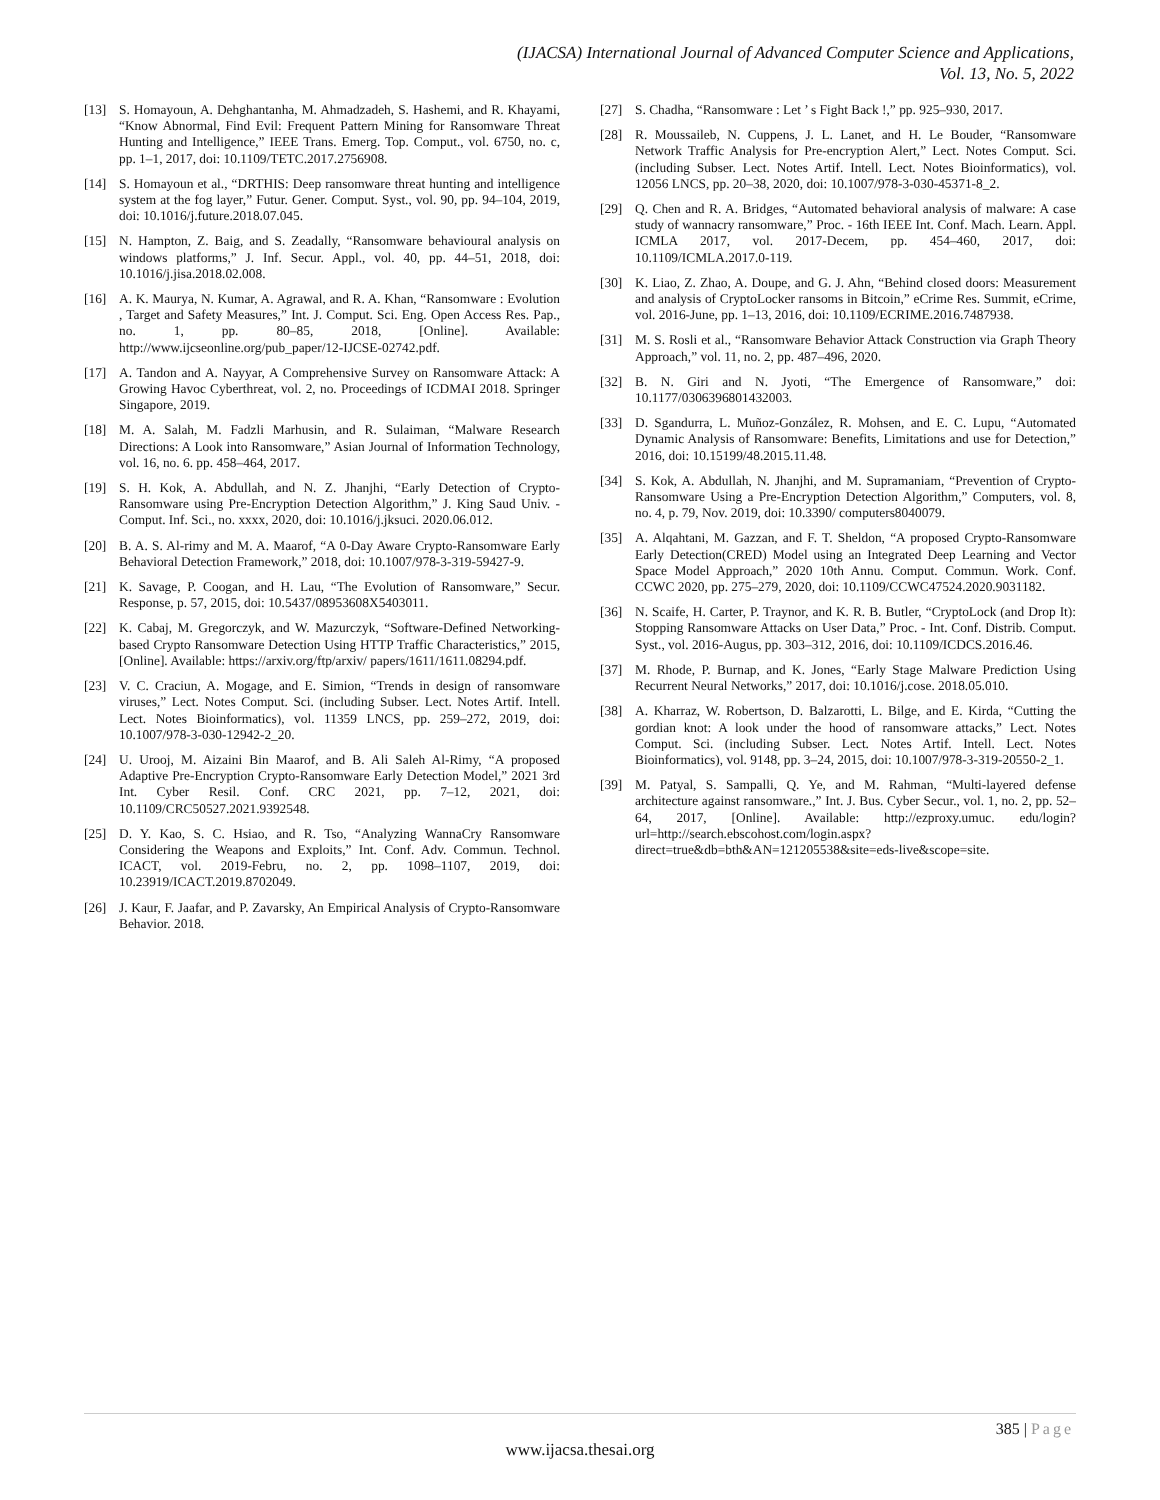(IJACSA) International Journal of Advanced Computer Science and Applications,
Vol. 13, No. 5, 2022
[13] S. Homayoun, A. Dehghantanha, M. Ahmadzadeh, S. Hashemi, and R. Khayami, “Know Abnormal, Find Evil: Frequent Pattern Mining for Ransomware Threat Hunting and Intelligence,” IEEE Trans. Emerg. Top. Comput., vol. 6750, no. c, pp. 1–1, 2017, doi: 10.1109/TETC.2017.2756908.
[14] S. Homayoun et al., “DRTHIS: Deep ransomware threat hunting and intelligence system at the fog layer,” Futur. Gener. Comput. Syst., vol. 90, pp. 94–104, 2019, doi: 10.1016/j.future.2018.07.045.
[15] N. Hampton, Z. Baig, and S. Zeadally, “Ransomware behavioural analysis on windows platforms,” J. Inf. Secur. Appl., vol. 40, pp. 44–51, 2018, doi: 10.1016/j.jisa.2018.02.008.
[16] A. K. Maurya, N. Kumar, A. Agrawal, and R. A. Khan, “Ransomware : Evolution , Target and Safety Measures,” Int. J. Comput. Sci. Eng. Open Access Res. Pap., no. 1, pp. 80–85, 2018, [Online]. Available: http://www.ijcseonline.org/pub_paper/12-IJCSE-02742.pdf.
[17] A. Tandon and A. Nayyar, A Comprehensive Survey on Ransomware Attack: A Growing Havoc Cyberthreat, vol. 2, no. Proceedings of ICDMAI 2018. Springer Singapore, 2019.
[18] M. A. Salah, M. Fadzli Marhusin, and R. Sulaiman, “Malware Research Directions: A Look into Ransomware,” Asian Journal of Information Technology, vol. 16, no. 6. pp. 458–464, 2017.
[19] S. H. Kok, A. Abdullah, and N. Z. Jhanjhi, “Early Detection of Crypto-Ransomware using Pre-Encryption Detection Algorithm,” J. King Saud Univ. - Comput. Inf. Sci., no. xxxx, 2020, doi: 10.1016/j.jksuci. 2020.06.012.
[20] B. A. S. Al-rimy and M. A. Maarof, “A 0-Day Aware Crypto-Ransomware Early Behavioral Detection Framework,” 2018, doi: 10.1007/978-3-319-59427-9.
[21] K. Savage, P. Coogan, and H. Lau, “The Evolution of Ransomware,” Secur. Response, p. 57, 2015, doi: 10.5437/08953608X5403011.
[22] K. Cabaj, M. Gregorczyk, and W. Mazurczyk, “Software-Defined Networking-based Crypto Ransomware Detection Using HTTP Traffic Characteristics,” 2015, [Online]. Available: https://arxiv.org/ftp/arxiv/ papers/1611/1611.08294.pdf.
[23] V. C. Craciun, A. Mogage, and E. Simion, “Trends in design of ransomware viruses,” Lect. Notes Comput. Sci. (including Subser. Lect. Notes Artif. Intell. Lect. Notes Bioinformatics), vol. 11359 LNCS, pp. 259–272, 2019, doi: 10.1007/978-3-030-12942-2_20.
[24] U. Urooj, M. Aizaini Bin Maarof, and B. Ali Saleh Al-Rimy, “A proposed Adaptive Pre-Encryption Crypto-Ransomware Early Detection Model,” 2021 3rd Int. Cyber Resil. Conf. CRC 2021, pp. 7–12, 2021, doi: 10.1109/CRC50527.2021.9392548.
[25] D. Y. Kao, S. C. Hsiao, and R. Tso, “Analyzing WannaCry Ransomware Considering the Weapons and Exploits,” Int. Conf. Adv. Commun. Technol. ICACT, vol. 2019-Febru, no. 2, pp. 1098–1107, 2019, doi: 10.23919/ICACT.2019.8702049.
[26] J. Kaur, F. Jaafar, and P. Zavarsky, An Empirical Analysis of Crypto-Ransomware Behavior. 2018.
[27] S. Chadha, “Ransomware : Let ’ s Fight Back !,” pp. 925–930, 2017.
[28] R. Moussaileb, N. Cuppens, J. L. Lanet, and H. Le Bouder, “Ransomware Network Traffic Analysis for Pre-encryption Alert,” Lect. Notes Comput. Sci. (including Subser. Lect. Notes Artif. Intell. Lect. Notes Bioinformatics), vol. 12056 LNCS, pp. 20–38, 2020, doi: 10.1007/978-3-030-45371-8_2.
[29] Q. Chen and R. A. Bridges, “Automated behavioral analysis of malware: A case study of wannacry ransomware,” Proc. - 16th IEEE Int. Conf. Mach. Learn. Appl. ICMLA 2017, vol. 2017-Decem, pp. 454–460, 2017, doi: 10.1109/ICMLA.2017.0-119.
[30] K. Liao, Z. Zhao, A. Doupe, and G. J. Ahn, “Behind closed doors: Measurement and analysis of CryptoLocker ransoms in Bitcoin,” eCrime Res. Summit, eCrime, vol. 2016-June, pp. 1–13, 2016, doi: 10.1109/ECRIME.2016.7487938.
[31] M. S. Rosli et al., “Ransomware Behavior Attack Construction via Graph Theory Approach,” vol. 11, no. 2, pp. 487–496, 2020.
[32] B. N. Giri and N. Jyoti, “The Emergence of Ransomware,” doi: 10.1177/0306396801432003.
[33] D. Sgandurra, L. Muñoz-González, R. Mohsen, and E. C. Lupu, “Automated Dynamic Analysis of Ransomware: Benefits, Limitations and use for Detection,” 2016, doi: 10.15199/48.2015.11.48.
[34] S. Kok, A. Abdullah, N. Jhanjhi, and M. Supramaniam, “Prevention of Crypto-Ransomware Using a Pre-Encryption Detection Algorithm,” Computers, vol. 8, no. 4, p. 79, Nov. 2019, doi: 10.3390/ computers8040079.
[35] A. Alqahtani, M. Gazzan, and F. T. Sheldon, “A proposed Crypto-Ransomware Early Detection(CRED) Model using an Integrated Deep Learning and Vector Space Model Approach,” 2020 10th Annu. Comput. Commun. Work. Conf. CCWC 2020, pp. 275–279, 2020, doi: 10.1109/CCWC47524.2020.9031182.
[36] N. Scaife, H. Carter, P. Traynor, and K. R. B. Butler, “CryptoLock (and Drop It): Stopping Ransomware Attacks on User Data,” Proc. - Int. Conf. Distrib. Comput. Syst., vol. 2016-Augus, pp. 303–312, 2016, doi: 10.1109/ICDCS.2016.46.
[37] M. Rhode, P. Burnap, and K. Jones, “Early Stage Malware Prediction Using Recurrent Neural Networks,” 2017, doi: 10.1016/j.cose. 2018.05.010.
[38] A. Kharraz, W. Robertson, D. Balzarotti, L. Bilge, and E. Kirda, “Cutting the gordian knot: A look under the hood of ransomware attacks,” Lect. Notes Comput. Sci. (including Subser. Lect. Notes Artif. Intell. Lect. Notes Bioinformatics), vol. 9148, pp. 3–24, 2015, doi: 10.1007/978-3-319-20550-2_1.
[39] M. Patyal, S. Sampalli, Q. Ye, and M. Rahman, “Multi-layered defense architecture against ransomware.,” Int. J. Bus. Cyber Secur., vol. 1, no. 2, pp. 52–64, 2017, [Online]. Available: http://ezproxy.umuc. edu/login?url=http://search.ebscohost.com/login.aspx?direct=true&db=bth&AN=121205538&site=eds-live&scope=site.
385 | Page
www.ijacsa.thesai.org